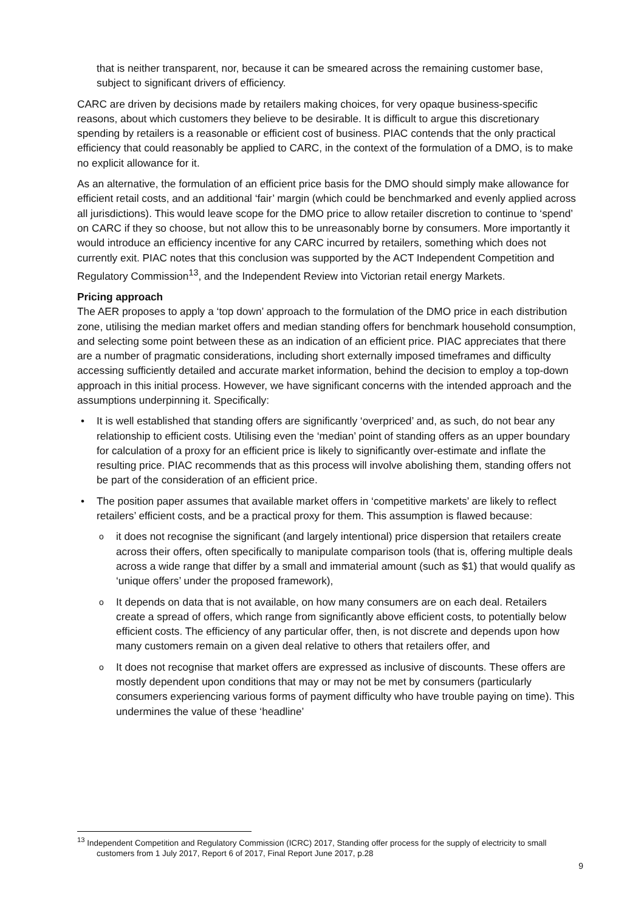that is neither transparent, nor, because it can be smeared across the remaining customer base, subject to significant drivers of efficiency.
CARC are driven by decisions made by retailers making choices, for very opaque business-specific reasons, about which customers they believe to be desirable. It is difficult to argue this discretionary spending by retailers is a reasonable or efficient cost of business. PIAC contends that the only practical efficiency that could reasonably be applied to CARC, in the context of the formulation of a DMO, is to make no explicit allowance for it.
As an alternative, the formulation of an efficient price basis for the DMO should simply make allowance for efficient retail costs, and an additional ‘fair’ margin (which could be benchmarked and evenly applied across all jurisdictions). This would leave scope for the DMO price to allow retailer discretion to continue to ‘spend’ on CARC if they so choose, but not allow this to be unreasonably borne by consumers. More importantly it would introduce an efficiency incentive for any CARC incurred by retailers, something which does not currently exit. PIAC notes that this conclusion was supported by the ACT Independent Competition and Regulatory Commission<sup>13</sup>, and the Independent Review into Victorian retail energy Markets.
Pricing approach
The AER proposes to apply a ‘top down’ approach to the formulation of the DMO price in each distribution zone, utilising the median market offers and median standing offers for benchmark household consumption, and selecting some point between these as an indication of an efficient price. PIAC appreciates that there are a number of pragmatic considerations, including short externally imposed timeframes and difficulty accessing sufficiently detailed and accurate market information, behind the decision to employ a top-down approach in this initial process. However, we have significant concerns with the intended approach and the assumptions underpinning it. Specifically:
It is well established that standing offers are significantly ‘overpriced’ and, as such, do not bear any relationship to efficient costs. Utilising even the ‘median’ point of standing offers as an upper boundary for calculation of a proxy for an efficient price is likely to significantly over-estimate and inflate the resulting price. PIAC recommends that as this process will involve abolishing them, standing offers not be part of the consideration of an efficient price.
The position paper assumes that available market offers in ‘competitive markets’ are likely to reflect retailers’ efficient costs, and be a practical proxy for them. This assumption is flawed because:
it does not recognise the significant (and largely intentional) price dispersion that retailers create across their offers, often specifically to manipulate comparison tools (that is, offering multiple deals across a wide range that differ by a small and immaterial amount (such as $1) that would qualify as ‘unique offers’ under the proposed framework),
It depends on data that is not available, on how many consumers are on each deal. Retailers create a spread of offers, which range from significantly above efficient costs, to potentially below efficient costs. The efficiency of any particular offer, then, is not discrete and depends upon how many customers remain on a given deal relative to others that retailers offer, and
It does not recognise that market offers are expressed as inclusive of discounts. These offers are mostly dependent upon conditions that may or may not be met by consumers (particularly consumers experiencing various forms of payment difficulty who have trouble paying on time). This undermines the value of these ‘headline’
<sup>13</sup> Independent Competition and Regulatory Commission (ICRC) 2017, Standing offer process for the supply of electricity to small customers from 1 July 2017, Report 6 of 2017, Final Report June 2017, p.28
9